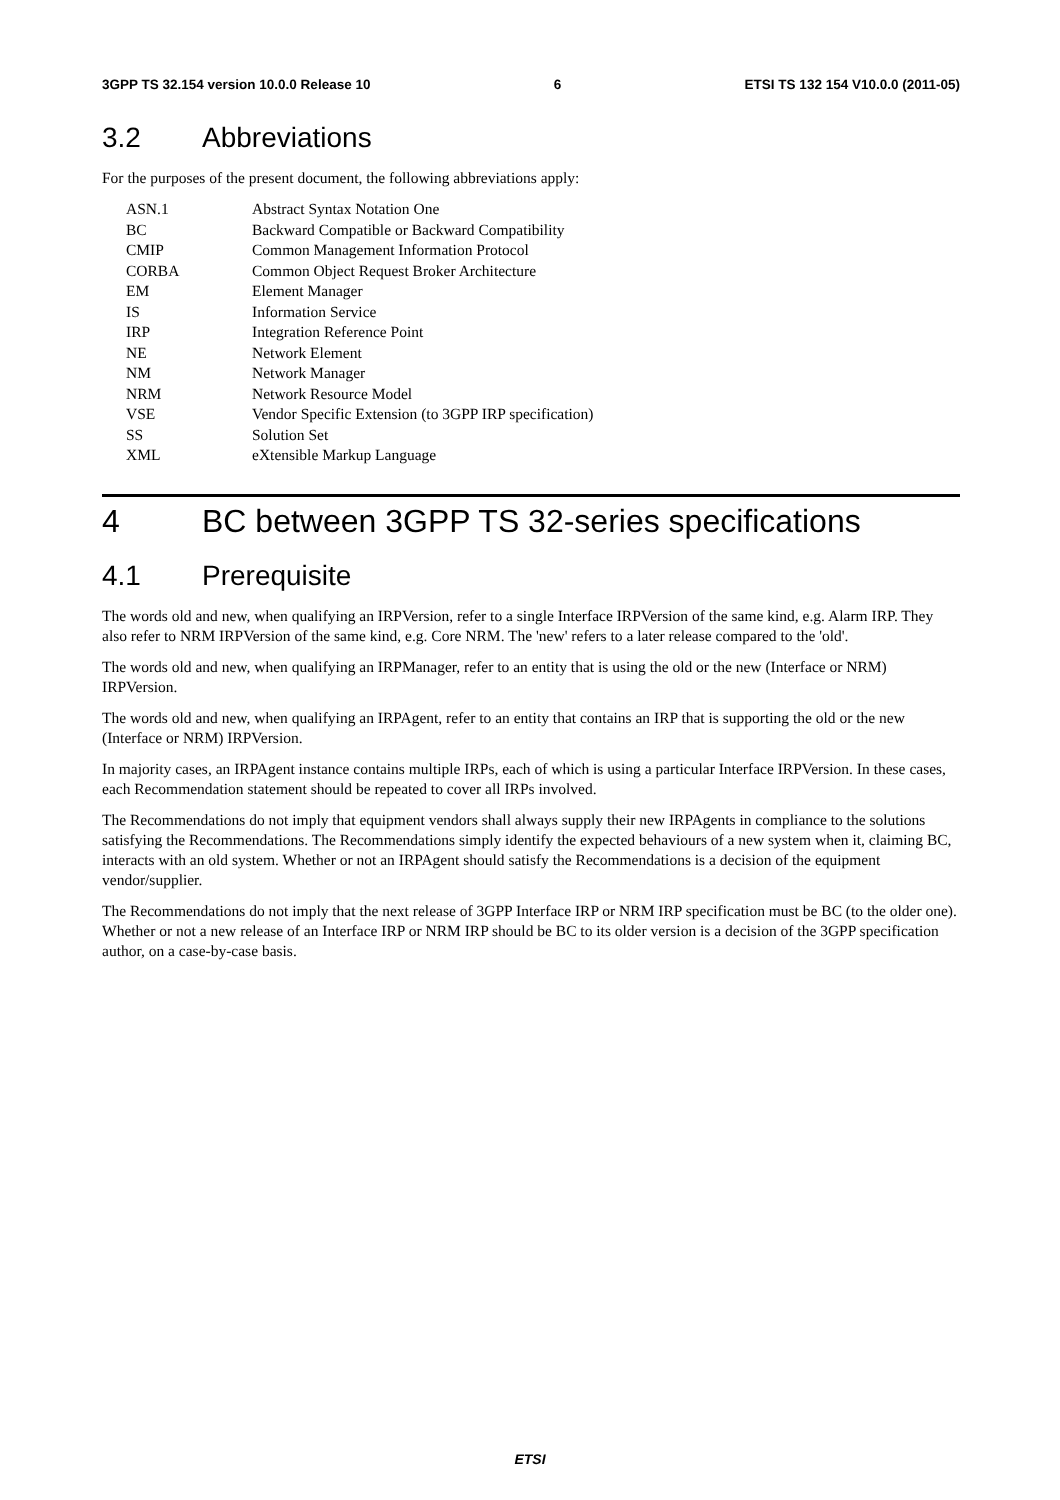3GPP TS 32.154 version 10.0.0 Release 10 6 ETSI TS 132 154 V10.0.0 (2011-05)
3.2 Abbreviations
For the purposes of the present document, the following abbreviations apply:
ASN.1 Abstract Syntax Notation One
BC Backward Compatible or Backward Compatibility
CMIP Common Management Information Protocol
CORBA Common Object Request Broker Architecture
EM Element Manager
IS Information Service
IRP Integration Reference Point
NE Network Element
NM Network Manager
NRM Network Resource Model
VSE Vendor Specific Extension (to 3GPP IRP specification)
SS Solution Set
XML eXtensible Markup Language
4 BC between 3GPP TS 32-series specifications
4.1 Prerequisite
The words old and new, when qualifying an IRPVersion, refer to a single Interface IRPVersion of the same kind, e.g. Alarm IRP. They also refer to NRM IRPVersion of the same kind, e.g. Core NRM. The 'new' refers to a later release compared to the 'old'.
The words old and new, when qualifying an IRPManager, refer to an entity that is using the old or the new (Interface or NRM) IRPVersion.
The words old and new, when qualifying an IRPAgent, refer to an entity that contains an IRP that is supporting the old or the new (Interface or NRM) IRPVersion.
In majority cases, an IRPAgent instance contains multiple IRPs, each of which is using a particular Interface IRPVersion. In these cases, each Recommendation statement should be repeated to cover all IRPs involved.
The Recommendations do not imply that equipment vendors shall always supply their new IRPAgents in compliance to the solutions satisfying the Recommendations. The Recommendations simply identify the expected behaviours of a new system when it, claiming BC, interacts with an old system. Whether or not an IRPAgent should satisfy the Recommendations is a decision of the equipment vendor/supplier.
The Recommendations do not imply that the next release of 3GPP Interface IRP or NRM IRP specification must be BC (to the older one). Whether or not a new release of an Interface IRP or NRM IRP should be BC to its older version is a decision of the 3GPP specification author, on a case-by-case basis.
ETSI